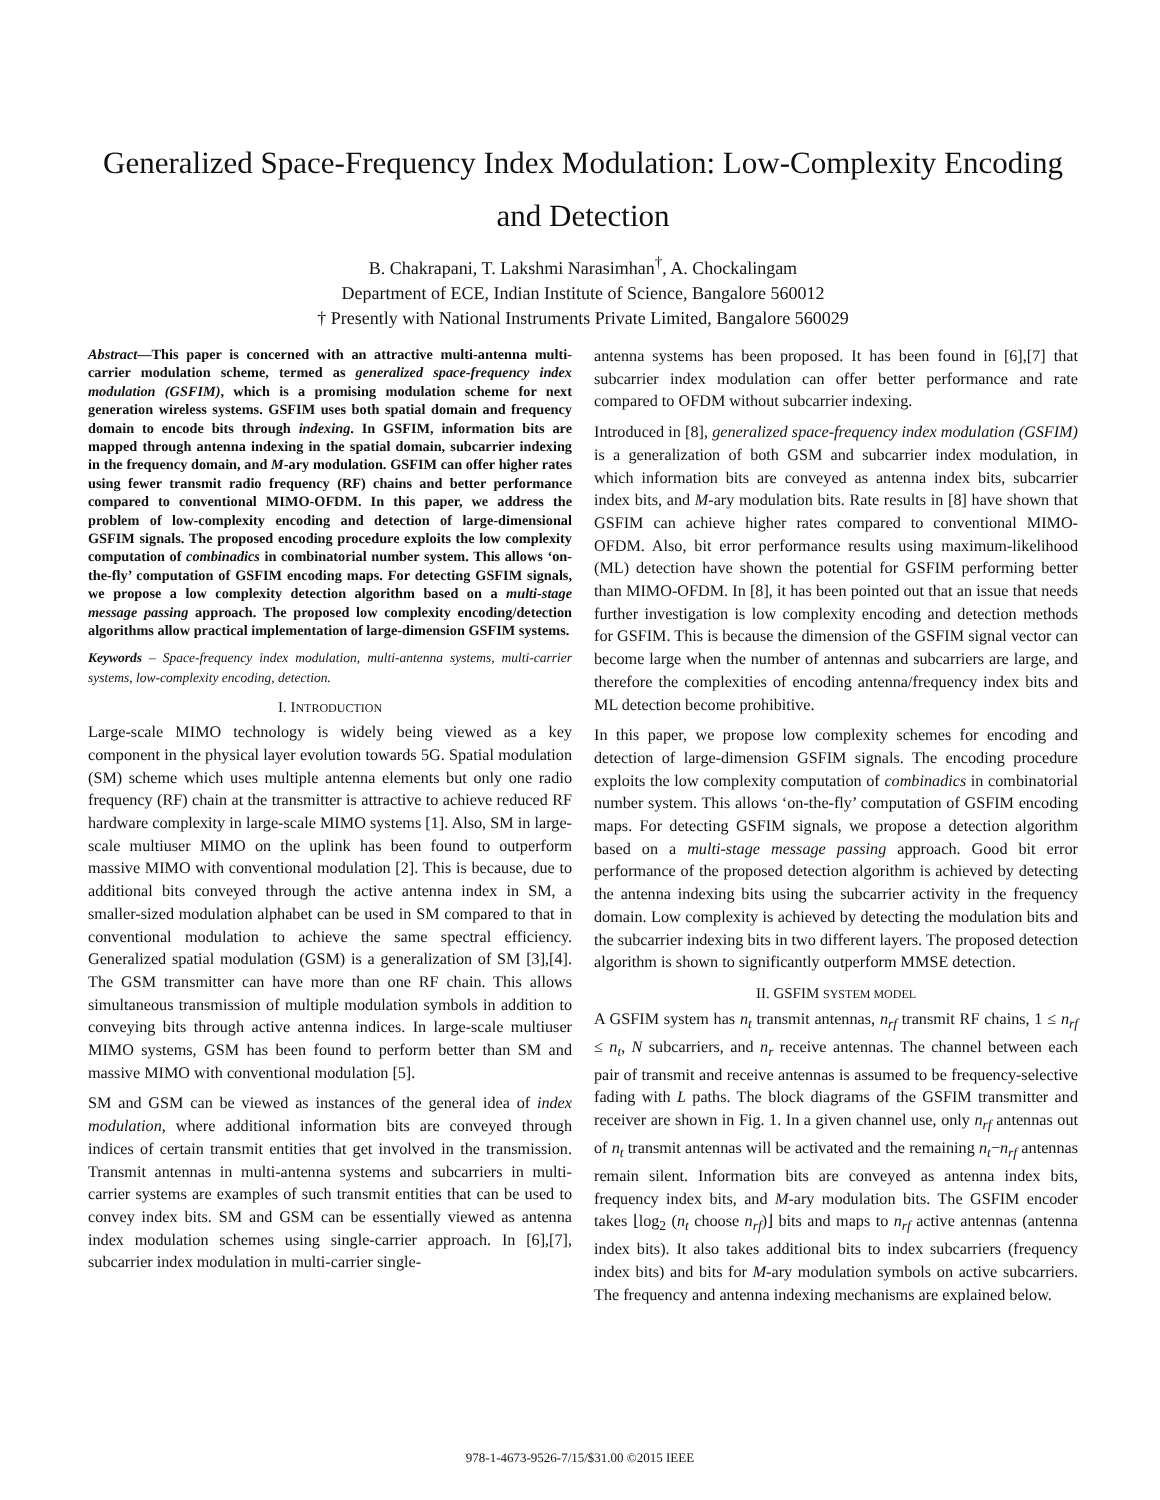Generalized Space-Frequency Index Modulation: Low-Complexity Encoding and Detection
B. Chakrapani, T. Lakshmi Narasimhan<sup>†</sup>, A. Chockalingam
Department of ECE, Indian Institute of Science, Bangalore 560012
† Presently with National Instruments Private Limited, Bangalore 560029
Abstract—This paper is concerned with an attractive multi-antenna multi-carrier modulation scheme, termed as generalized space-frequency index modulation (GSFIM), which is a promising modulation scheme for next generation wireless systems. GSFIM uses both spatial domain and frequency domain to encode bits through indexing. In GSFIM, information bits are mapped through antenna indexing in the spatial domain, subcarrier indexing in the frequency domain, and M-ary modulation. GSFIM can offer higher rates using fewer transmit radio frequency (RF) chains and better performance compared to conventional MIMO-OFDM. In this paper, we address the problem of low-complexity encoding and detection of large-dimensional GSFIM signals. The proposed encoding procedure exploits the low complexity computation of combinadics in combinatorial number system. This allows ‘on-the-fly’ computation of GSFIM encoding maps. For detecting GSFIM signals, we propose a low complexity detection algorithm based on a multi-stage message passing approach. The proposed low complexity encoding/detection algorithms allow practical implementation of large-dimension GSFIM systems.
Keywords – Space-frequency index modulation, multi-antenna systems, multi-carrier systems, low-complexity encoding, detection.
I. INTRODUCTION
Large-scale MIMO technology is widely being viewed as a key component in the physical layer evolution towards 5G. Spatial modulation (SM) scheme which uses multiple antenna elements but only one radio frequency (RF) chain at the transmitter is attractive to achieve reduced RF hardware complexity in large-scale MIMO systems [1]. Also, SM in large-scale multiuser MIMO on the uplink has been found to outperform massive MIMO with conventional modulation [2]. This is because, due to additional bits conveyed through the active antenna index in SM, a smaller-sized modulation alphabet can be used in SM compared to that in conventional modulation to achieve the same spectral efficiency. Generalized spatial modulation (GSM) is a generalization of SM [3],[4]. The GSM transmitter can have more than one RF chain. This allows simultaneous transmission of multiple modulation symbols in addition to conveying bits through active antenna indices. In large-scale multiuser MIMO systems, GSM has been found to perform better than SM and massive MIMO with conventional modulation [5].
SM and GSM can be viewed as instances of the general idea of index modulation, where additional information bits are conveyed through indices of certain transmit entities that get involved in the transmission. Transmit antennas in multi-antenna systems and subcarriers in multi-carrier systems are examples of such transmit entities that can be used to convey index bits. SM and GSM can be essentially viewed as antenna index modulation schemes using single-carrier approach. In [6],[7], subcarrier index modulation in multi-carrier single-
antenna systems has been proposed. It has been found in [6],[7] that subcarrier index modulation can offer better performance and rate compared to OFDM without subcarrier indexing.
Introduced in [8], generalized space-frequency index modulation (GSFIM) is a generalization of both GSM and subcarrier index modulation, in which information bits are conveyed as antenna index bits, subcarrier index bits, and M-ary modulation bits. Rate results in [8] have shown that GSFIM can achieve higher rates compared to conventional MIMO-OFDM. Also, bit error performance results using maximum-likelihood (ML) detection have shown the potential for GSFIM performing better than MIMO-OFDM. In [8], it has been pointed out that an issue that needs further investigation is low complexity encoding and detection methods for GSFIM. This is because the dimension of the GSFIM signal vector can become large when the number of antennas and subcarriers are large, and therefore the complexities of encoding antenna/frequency index bits and ML detection become prohibitive.
In this paper, we propose low complexity schemes for encoding and detection of large-dimension GSFIM signals. The encoding procedure exploits the low complexity computation of combinadics in combinatorial number system. This allows ‘on-the-fly’ computation of GSFIM encoding maps. For detecting GSFIM signals, we propose a detection algorithm based on a multi-stage message passing approach. Good bit error performance of the proposed detection algorithm is achieved by detecting the antenna indexing bits using the subcarrier activity in the frequency domain. Low complexity is achieved by detecting the modulation bits and the subcarrier indexing bits in two different layers. The proposed detection algorithm is shown to significantly outperform MMSE detection.
II. GSFIM SYSTEM MODEL
A GSFIM system has n<sub>t</sub> transmit antennas, n<sub>rf</sub> transmit RF chains, 1 ≤ n<sub>rf</sub> ≤ n<sub>t</sub>, N subcarriers, and n<sub>r</sub> receive antennas. The channel between each pair of transmit and receive antennas is assumed to be frequency-selective fading with L paths. The block diagrams of the GSFIM transmitter and receiver are shown in Fig. 1. In a given channel use, only n<sub>rf</sub> antennas out of n<sub>t</sub> transmit antennas will be activated and the remaining n<sub>t</sub>−n<sub>rf</sub> antennas remain silent. Information bits are conveyed as antenna index bits, frequency index bits, and M-ary modulation bits. The GSFIM encoder takes ⌊log<sub>2</sub> (n<sub>t</sub> choose n<sub>rf</sub>)⌋ bits and maps to n<sub>rf</sub> active antennas (antenna index bits). It also takes additional bits to index subcarriers (frequency index bits) and bits for M-ary modulation symbols on active subcarriers. The frequency and antenna indexing mechanisms are explained below.
978-1-4673-9526-7/15/$31.00 ©2015 IEEE